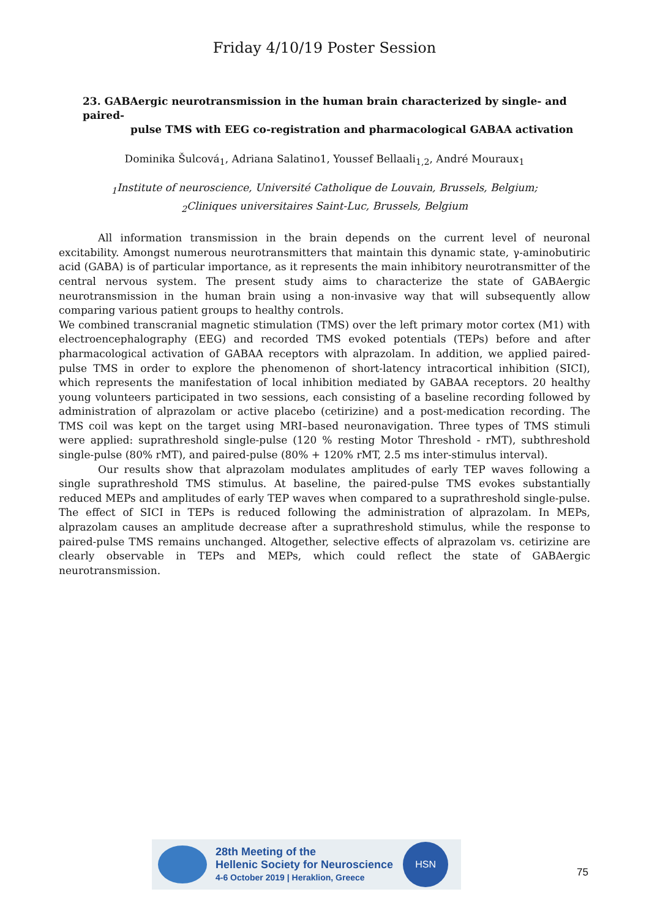Friday 4/10/19 Poster Session
23. GABAergic neurotransmission in the human brain characterized by single- and paired-
pulse TMS with EEG co-registration and pharmacological GABAA activation
Dominika Šulcová<sub>1</sub>, Adriana Salatino1, Youssef Bellaali<sub>1,2</sub>, André Mouraux<sub>1</sub>
<sub>1</sub>Institute of neuroscience, Université Catholique de Louvain, Brussels, Belgium;
<sub>2</sub>Cliniques universitaires Saint-Luc, Brussels, Belgium
All information transmission in the brain depends on the current level of neuronal excitability. Amongst numerous neurotransmitters that maintain this dynamic state, γ-aminobutiric acid (GABA) is of particular importance, as it represents the main inhibitory neurotransmitter of the central nervous system. The present study aims to characterize the state of GABAergic neurotransmission in the human brain using a non-invasive way that will subsequently allow comparing various patient groups to healthy controls.
We combined transcranial magnetic stimulation (TMS) over the left primary motor cortex (M1) with electroencephalography (EEG) and recorded TMS evoked potentials (TEPs) before and after pharmacological activation of GABAA receptors with alprazolam. In addition, we applied paired-pulse TMS in order to explore the phenomenon of short-latency intracortical inhibition (SICI), which represents the manifestation of local inhibition mediated by GABAA receptors. 20 healthy young volunteers participated in two sessions, each consisting of a baseline recording followed by administration of alprazolam or active placebo (cetirizine) and a post-medication recording. The TMS coil was kept on the target using MRI–based neuronavigation. Three types of TMS stimuli were applied: suprathreshold single-pulse (120 % resting Motor Threshold - rMT), subthreshold single-pulse (80% rMT), and paired-pulse (80% + 120% rMT, 2.5 ms inter-stimulus interval).
Our results show that alprazolam modulates amplitudes of early TEP waves following a single suprathreshold TMS stimulus. At baseline, the paired-pulse TMS evokes substantially reduced MEPs and amplitudes of early TEP waves when compared to a suprathreshold single-pulse. The effect of SICI in TEPs is reduced following the administration of alprazolam. In MEPs, alprazolam causes an amplitude decrease after a suprathreshold stimulus, while the response to paired-pulse TMS remains unchanged. Altogether, selective effects of alprazolam vs. cetirizine are clearly observable in TEPs and MEPs, which could reflect the state of GABAergic neurotransmission.
28th Meeting of the
Hellenic Society for Neuroscience
4-6 October 2019 | Heraklion, Greece
HSN
75